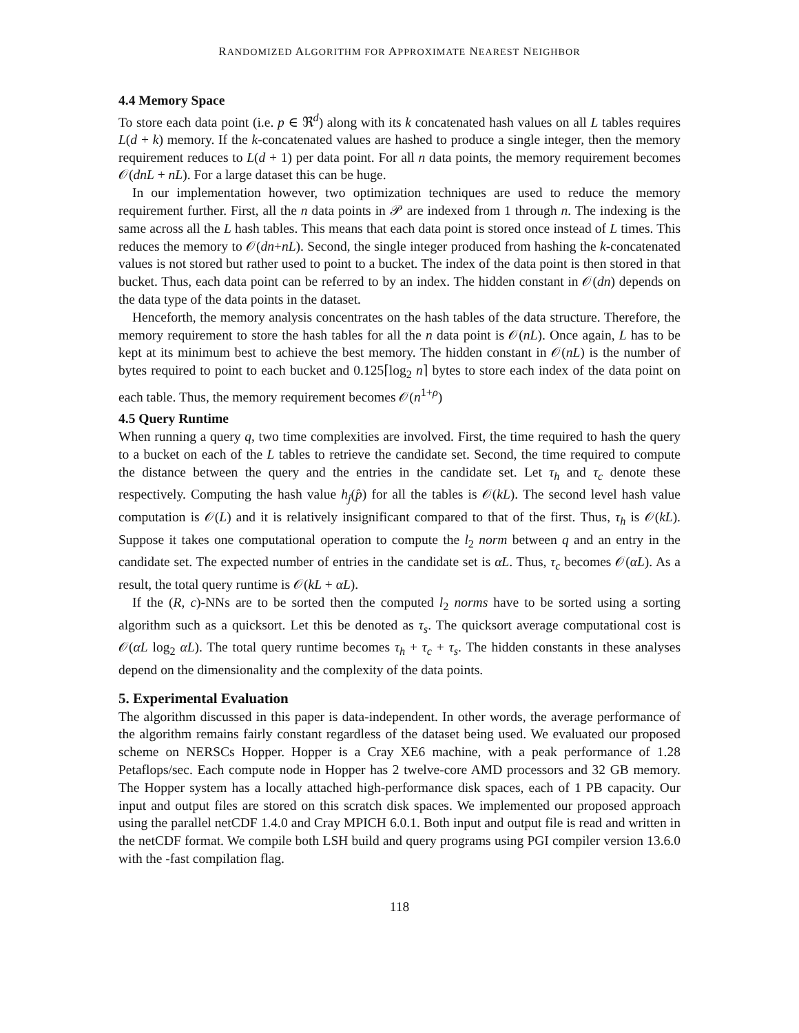RANDOMIZED ALGORITHM FOR APPROXIMATE NEAREST NEIGHBOR
4.4 Memory Space
To store each data point (i.e. p ∈ ℜ<sup>d</sup>) along with its k concatenated hash values on all L tables requires L(d + k) memory. If the k-concatenated values are hashed to produce a single integer, then the memory requirement reduces to L(d + 1) per data point. For all n data points, the memory requirement becomes 𝒪(dnL + nL). For a large dataset this can be huge.
In our implementation however, two optimization techniques are used to reduce the memory requirement further. First, all the n data points in 𝒫 are indexed from 1 through n. The indexing is the same across all the L hash tables. This means that each data point is stored once instead of L times. This reduces the memory to 𝒪(dn+nL). Second, the single integer produced from hashing the k-concatenated values is not stored but rather used to point to a bucket. The index of the data point is then stored in that bucket. Thus, each data point can be referred to by an index. The hidden constant in 𝒪(dn) depends on the data type of the data points in the dataset.
Henceforth, the memory analysis concentrates on the hash tables of the data structure. Therefore, the memory requirement to store the hash tables for all the n data point is 𝒪(nL). Once again, L has to be kept at its minimum best to achieve the best memory. The hidden constant in 𝒪(nL) is the number of bytes required to point to each bucket and 0.125⌈log<sub>2</sub> n⌉ bytes to store each index of the data point on each table. Thus, the memory requirement becomes 𝒪(n<sup>1+ρ</sup>)
4.5 Query Runtime
When running a query q, two time complexities are involved. First, the time required to hash the query to a bucket on each of the L tables to retrieve the candidate set. Second, the time required to compute the distance between the query and the entries in the candidate set. Let τ<sub>h</sub> and τ<sub>c</sub> denote these respectively. Computing the hash value h<sub>j</sub>(p̂) for all the tables is 𝒪(kL). The second level hash value computation is 𝒪(L) and it is relatively insignificant compared to that of the first. Thus, τ<sub>h</sub> is 𝒪(kL). Suppose it takes one computational operation to compute the l<sub>2</sub> norm between q and an entry in the candidate set. The expected number of entries in the candidate set is αL. Thus, τ<sub>c</sub> becomes 𝒪(αL). As a result, the total query runtime is 𝒪(kL + αL).
If the (R, c)-NNs are to be sorted then the computed l<sub>2</sub> norms have to be sorted using a sorting algorithm such as a quicksort. Let this be denoted as τ<sub>s</sub>. The quicksort average computational cost is 𝒪(αL log<sub>2</sub> αL). The total query runtime becomes τ<sub>h</sub> + τ<sub>c</sub> + τ<sub>s</sub>. The hidden constants in these analyses depend on the dimensionality and the complexity of the data points.
5. Experimental Evaluation
The algorithm discussed in this paper is data-independent. In other words, the average performance of the algorithm remains fairly constant regardless of the dataset being used. We evaluated our proposed scheme on NERSCs Hopper. Hopper is a Cray XE6 machine, with a peak performance of 1.28 Petaflops/sec. Each compute node in Hopper has 2 twelve-core AMD processors and 32 GB memory. The Hopper system has a locally attached high-performance disk spaces, each of 1 PB capacity. Our input and output files are stored on this scratch disk spaces. We implemented our proposed approach using the parallel netCDF 1.4.0 and Cray MPICH 6.0.1. Both input and output file is read and written in the netCDF format. We compile both LSH build and query programs using PGI compiler version 13.6.0 with the -fast compilation flag.
118